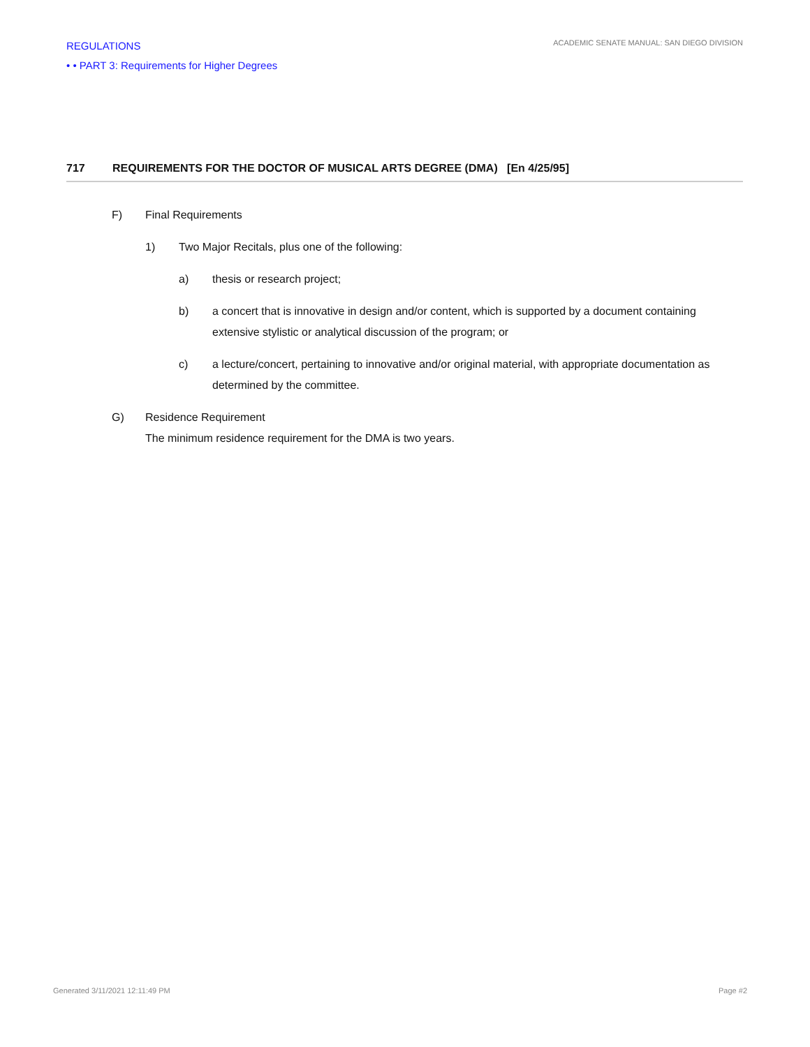REGULATIONS
• • PART 3: Requirements for Higher Degrees
ACADEMIC SENATE MANUAL: SAN DIEGO DIVISION
717 REQUIREMENTS FOR THE DOCTOR OF MUSICAL ARTS DEGREE (DMA) [En 4/25/95]
F) Final Requirements
1) Two Major Recitals, plus one of the following:
a) thesis or research project;
b) a concert that is innovative in design and/or content, which is supported by a document containing extensive stylistic or analytical discussion of the program; or
c) a lecture/concert, pertaining to innovative and/or original material, with appropriate documentation as determined by the committee.
G) Residence Requirement
The minimum residence requirement for the DMA is two years.
Generated 3/11/2021 12:11:49 PM Page #2